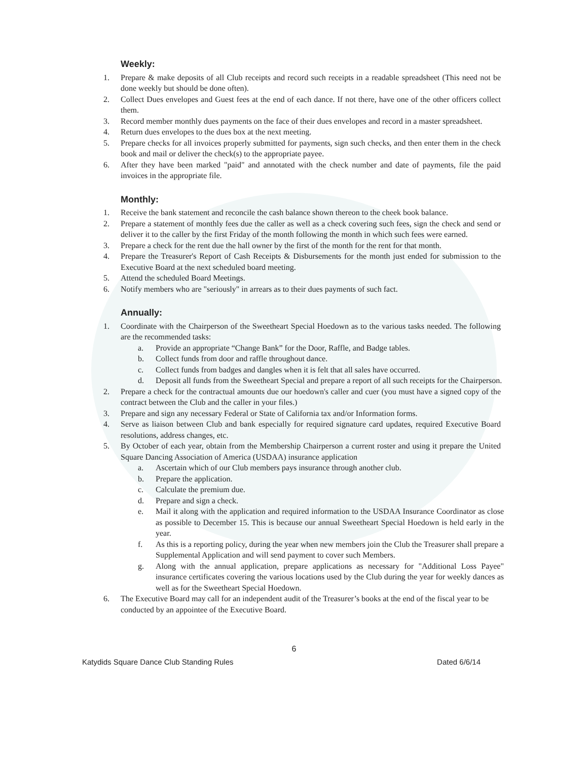Weekly:
1. Prepare & make deposits of all Club receipts and record such receipts in a readable spreadsheet (This need not be done weekly but should be done often).
2. Collect Dues envelopes and Guest fees at the end of each dance. If not there, have one of the other officers collect them.
3. Record member monthly dues payments on the face of their dues envelopes and record in a master spreadsheet.
4. Return dues envelopes to the dues box at the next meeting.
5. Prepare checks for all invoices properly submitted for payments, sign such checks, and then enter them in the check book and mail or deliver the check(s) to the appropriate payee.
6. After they have been marked "paid" and annotated with the check number and date of payments, file the paid invoices in the appropriate file.
Monthly:
1. Receive the bank statement and reconcile the cash balance shown thereon to the cheek book balance.
2. Prepare a statement of monthly fees due the caller as well as a check covering such fees, sign the check and send or deliver it to the caller by the first Friday of the month following the month in which such fees were earned.
3. Prepare a check for the rent due the hall owner by the first of the month for the rent for that month.
4. Prepare the Treasurer's Report of Cash Receipts & Disbursements for the month just ended for submission to the Executive Board at the next scheduled board meeting.
5. Attend the scheduled Board Meetings.
6. Notify members who are "seriously" in arrears as to their dues payments of such fact.
Annually:
1. Coordinate with the Chairperson of the Sweetheart Special Hoedown as to the various tasks needed. The following are the recommended tasks:
a. Provide an appropriate “Change Bank” for the Door, Raffle, and Badge tables.
b. Collect funds from door and raffle throughout dance.
c. Collect funds from badges and dangles when it is felt that all sales have occurred.
d. Deposit all funds from the Sweetheart Special and prepare a report of all such receipts for the Chairperson.
2. Prepare a check for the contractual amounts due our hoedown's caller and cuer (you must have a signed copy of the contract between the Club and the caller in your files.)
3. Prepare and sign any necessary Federal or State of California tax and/or Information forms.
4. Serve as liaison between Club and bank especially for required signature card updates, required Executive Board resolutions, address changes, etc.
5. By October of each year, obtain from the Membership Chairperson a current roster and using it prepare the United Square Dancing Association of America (USDAA) insurance application
a. Ascertain which of our Club members pays insurance through another club.
b. Prepare the application.
c. Calculate the premium due.
d. Prepare and sign a check.
e. Mail it along with the application and required information to the USDAA Insurance Coordinator as close as possible to December 15. This is because our annual Sweetheart Special Hoedown is held early in the year.
f. As this is a reporting policy, during the year when new members join the Club the Treasurer shall prepare a Supplemental Application and will send payment to cover such Members.
g. Along with the annual application, prepare applications as necessary for "Additional Loss Payee" insurance certificates covering the various locations used by the Club during the year for weekly dances as well as for the Sweetheart Special Hoedown.
6. The Executive Board may call for an independent audit of the Treasurer’s books at the end of the fiscal year to be conducted by an appointee of the Executive Board.
6
Katydids Square Dance Club Standing Rules Dated 6/6/14